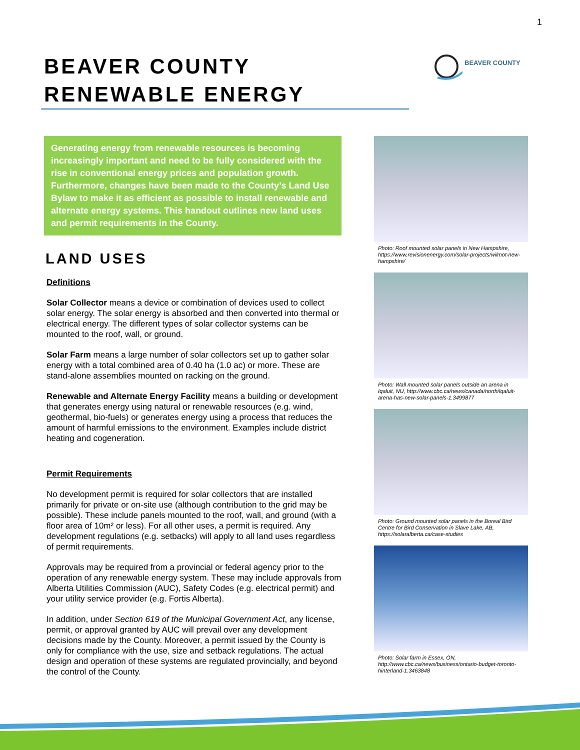1
BEAVER COUNTY
RENEWABLE ENERGY
BEAVER COUNTY
Generating energy from renewable resources is becoming increasingly important and need to be fully considered with the rise in conventional energy prices and population growth. Furthermore, changes have been made to the County’s Land Use Bylaw to make it as efficient as possible to install renewable and alternate energy systems. This handout outlines new land uses and permit requirements in the County.
LAND USES
Definitions
Solar Collector means a device or combination of devices used to collect solar energy. The solar energy is absorbed and then converted into thermal or electrical energy. The different types of solar collector systems can be mounted to the roof, wall, or ground.
Solar Farm means a large number of solar collectors set up to gather solar energy with a total combined area of 0.40 ha (1.0 ac) or more. These are stand-alone assemblies mounted on racking on the ground.
Renewable and Alternate Energy Facility means a building or development that generates energy using natural or renewable resources (e.g. wind, geothermal, bio-fuels) or generates energy using a process that reduces the amount of harmful emissions to the environment. Examples include district heating and cogeneration.
Permit Requirements
No development permit is required for solar collectors that are installed primarily for private or on-site use (although contribution to the grid may be possible). These include panels mounted to the roof, wall, and ground (with a floor area of 10m² or less). For all other uses, a permit is required. Any development regulations (e.g. setbacks) will apply to all land uses regardless of permit requirements.
Approvals may be required from a provincial or federal agency prior to the operation of any renewable energy system. These may include approvals from Alberta Utilities Commission (AUC), Safety Codes (e.g. electrical permit) and your utility service provider (e.g. Fortis Alberta).
In addition, under Section 619 of the Municipal Government Act, any license, permit, or approval granted by AUC will prevail over any development decisions made by the County. Moreover, a permit issued by the County is only for compliance with the use, size and setback regulations. The actual design and operation of these systems are regulated provincially, and beyond the control of the County.
Photo: Roof mounted solar panels in New Hampshire, https://www.revisionenergy.com/solar-projects/wilmot-new-hampshire/
Photo: Wall mounted solar panels outside an arena in Iqaluit, NU, http://www.cbc.ca/news/canada/north/iqaluit-arena-has-new-solar-panels-1.3499877
Photo: Ground mounted solar panels in the Boreal Bird Centre for Bird Conservation in Slave Lake, AB, https://solaralberta.ca/case-studies
Photo: Solar farm in Essex, ON, http://www.cbc.ca/news/business/ontario-budget-toronto-hinterland-1.3463848